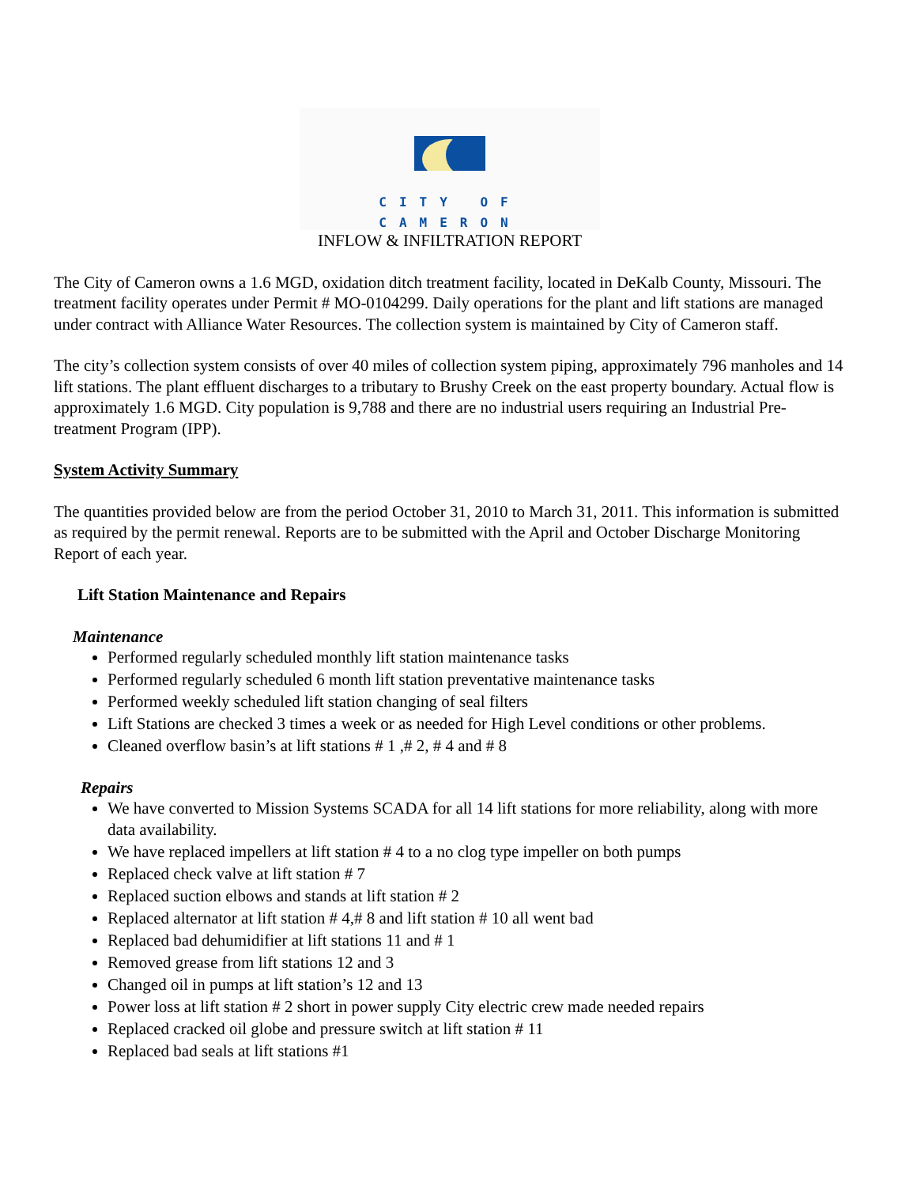CITY OF CAMERON
INFLOW & INFILTRATION REPORT
The City of Cameron owns a 1.6 MGD, oxidation ditch treatment facility, located in DeKalb County, Missouri. The treatment facility operates under Permit # MO-0104299. Daily operations for the plant and lift stations are managed under contract with Alliance Water Resources. The collection system is maintained by City of Cameron staff.
The city’s collection system consists of over 40 miles of collection system piping, approximately 796 manholes and 14 lift stations. The plant effluent discharges to a tributary to Brushy Creek on the east property boundary. Actual flow is approximately 1.6 MGD. City population is 9,788 and there are no industrial users requiring an Industrial Pre-treatment Program (IPP).
System Activity Summary
The quantities provided below are from the period October 31, 2010 to March 31, 2011. This information is submitted as required by the permit renewal. Reports are to be submitted with the April and October Discharge Monitoring Report of each year.
Lift Station Maintenance and Repairs
Maintenance
Performed regularly scheduled monthly lift station maintenance tasks
Performed regularly scheduled 6 month lift station preventative maintenance tasks
Performed weekly scheduled lift station changing of seal filters
Lift Stations are checked 3 times a week or as needed for High Level conditions or other problems.
Cleaned overflow basin’s at lift stations # 1 ,# 2, # 4 and # 8
Repairs
We have converted to Mission Systems SCADA for all 14 lift stations for more reliability, along with more data availability.
We have replaced impellers at lift station # 4 to a no clog type impeller on both pumps
Replaced check valve at lift station # 7
Replaced suction elbows and stands at lift station # 2
Replaced alternator at lift station # 4,# 8 and lift station # 10 all went bad
Replaced bad dehumidifier at lift stations 11 and # 1
Removed grease from lift stations 12 and 3
Changed oil in pumps at lift station’s 12 and 13
Power loss at lift station # 2 short in power supply City electric crew made needed repairs
Replaced cracked oil globe and pressure switch at lift station # 11
Replaced bad seals at lift stations #1